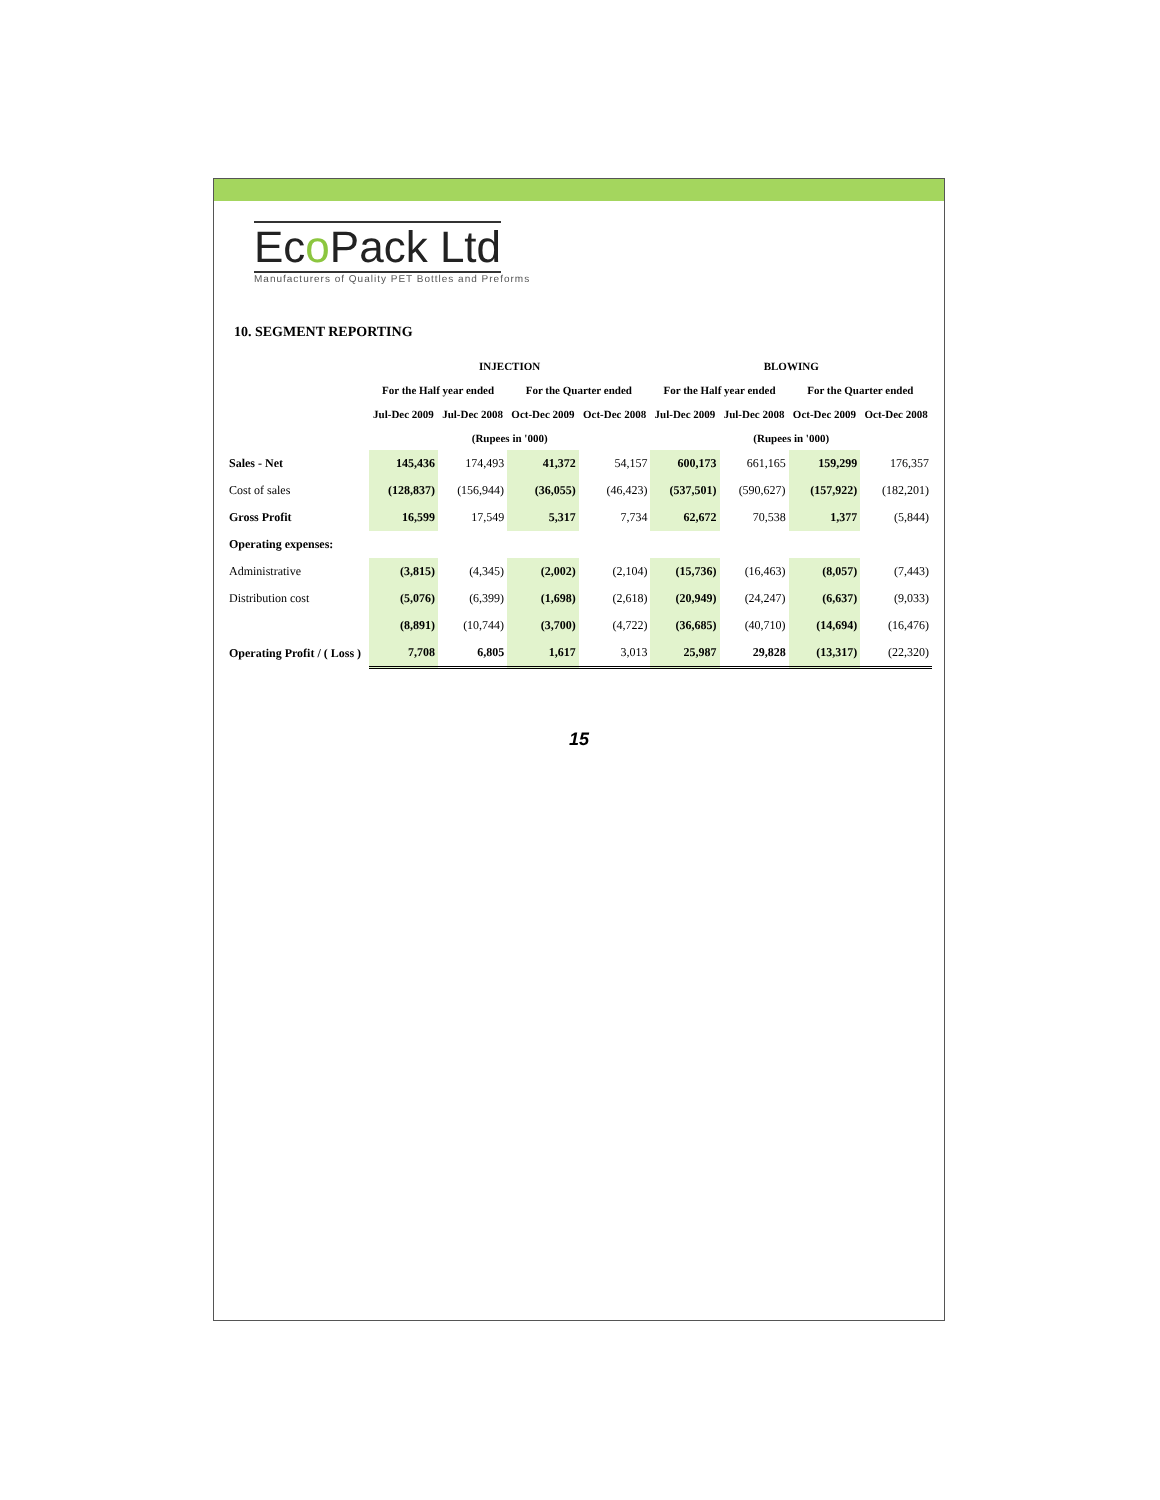Eco Pack Ltd
Manufacturers of Quality PET Bottles and Preforms
10. SEGMENT REPORTING
| | INJECTION | | | | BLOWING | | | |
| --- | --- | --- | --- | --- | --- | --- | --- | --- |
| | For the Half year ended | | For the Quarter ended | | For the Half year ended | | For the Quarter ended | |
| | Jul-Dec 2009 | Jul-Dec 2008 | Oct-Dec 2009 | Oct-Dec 2008 | Jul-Dec 2009 | Jul-Dec 2008 | Oct-Dec 2009 | Oct-Dec 2008 |
| | (Rupees in '000) | | | | (Rupees in '000) | | | |
| Sales - Net | 145,436 | 174,493 | 41,372 | 54,157 | 600,173 | 661,165 | 159,299 | 176,357 |
| Cost of sales | (128,837) | (156,944) | (36,055) | (46,423) | (537,501) | (590,627) | (157,922) | (182,201) |
| Gross Profit | 16,599 | 17,549 | 5,317 | 7,734 | 62,672 | 70,538 | 1,377 | (5,844) |
| Operating expenses: | | | | | | | | |
| Administrative | (3,815) | (4,345) | (2,002) | (2,104) | (15,736) | (16,463) | (8,057) | (7,443) |
| Distribution cost | (5,076) | (6,399) | (1,698) | (2,618) | (20,949) | (24,247) | (6,637) | (9,033) |
| | (8,891) | (10,744) | (3,700) | (4,722) | (36,685) | (40,710) | (14,694) | (16,476) |
| Operating Profit / ( Loss ) | 7,708 | 6,805 | 1,617 | 3,013 | 25,987 | 29,828 | (13,317) | (22,320) |
15